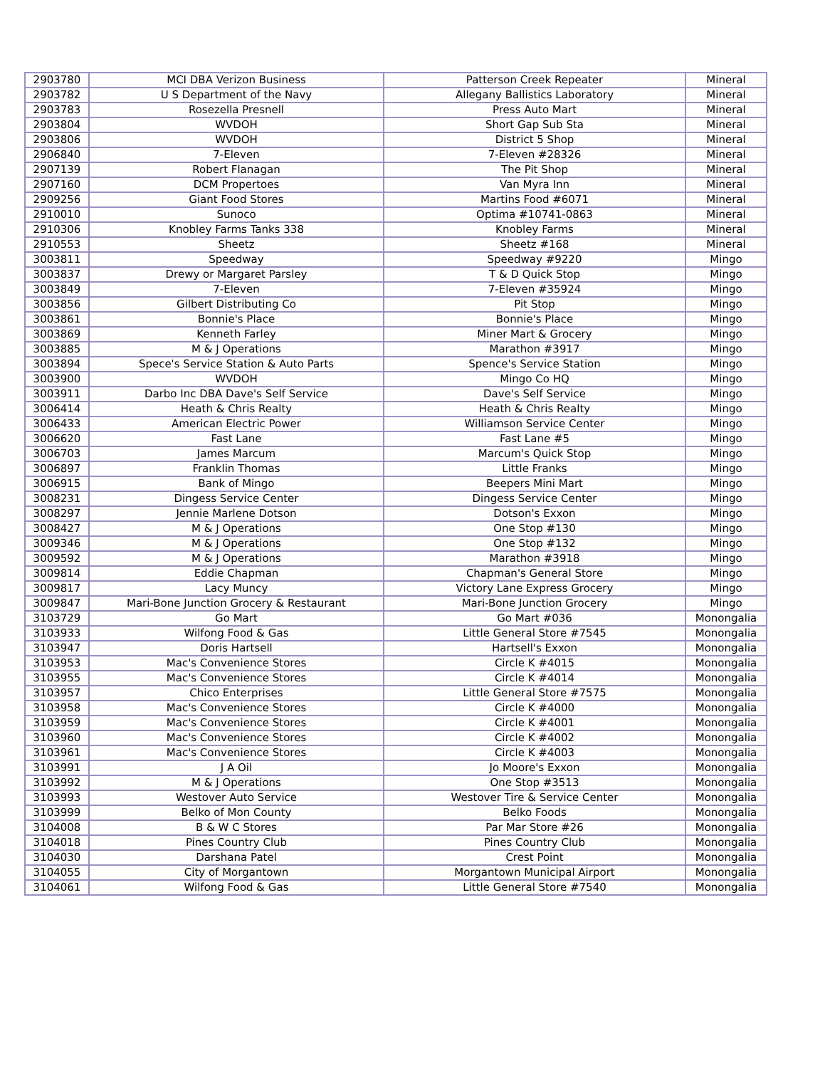| 2903780 | MCI DBA Verizon Business | Patterson Creek Repeater | Mineral |
| 2903782 | U S Department of the Navy | Allegany Ballistics Laboratory | Mineral |
| 2903783 | Rosezella Presnell | Press Auto Mart | Mineral |
| 2903804 | WVDOH | Short Gap Sub Sta | Mineral |
| 2903806 | WVDOH | District 5 Shop | Mineral |
| 2906840 | 7-Eleven | 7-Eleven #28326 | Mineral |
| 2907139 | Robert Flanagan | The Pit Shop | Mineral |
| 2907160 | DCM Propertoes | Van Myra Inn | Mineral |
| 2909256 | Giant Food Stores | Martins Food #6071 | Mineral |
| 2910010 | Sunoco | Optima #10741-0863 | Mineral |
| 2910306 | Knobley Farms Tanks 338 | Knobley Farms | Mineral |
| 2910553 | Sheetz | Sheetz #168 | Mineral |
| 3003811 | Speedway | Speedway #9220 | Mingo |
| 3003837 | Drewy or Margaret Parsley | T & D Quick Stop | Mingo |
| 3003849 | 7-Eleven | 7-Eleven #35924 | Mingo |
| 3003856 | Gilbert Distributing Co | Pit Stop | Mingo |
| 3003861 | Bonnie's Place | Bonnie's Place | Mingo |
| 3003869 | Kenneth Farley | Miner Mart & Grocery | Mingo |
| 3003885 | M & J Operations | Marathon #3917 | Mingo |
| 3003894 | Spece's Service Station & Auto Parts | Spence's Service Station | Mingo |
| 3003900 | WVDOH | Mingo Co HQ | Mingo |
| 3003911 | Darbo Inc DBA Dave's Self Service | Dave's Self Service | Mingo |
| 3006414 | Heath & Chris Realty | Heath & Chris Realty | Mingo |
| 3006433 | American Electric Power | Williamson Service Center | Mingo |
| 3006620 | Fast Lane | Fast Lane #5 | Mingo |
| 3006703 | James Marcum | Marcum's Quick Stop | Mingo |
| 3006897 | Franklin Thomas | Little Franks | Mingo |
| 3006915 | Bank of Mingo | Beepers Mini Mart | Mingo |
| 3008231 | Dingess Service Center | Dingess Service Center | Mingo |
| 3008297 | Jennie Marlene Dotson | Dotson's Exxon | Mingo |
| 3008427 | M & J Operations | One Stop #130 | Mingo |
| 3009346 | M & J Operations | One Stop #132 | Mingo |
| 3009592 | M & J Operations | Marathon #3918 | Mingo |
| 3009814 | Eddie Chapman | Chapman's General Store | Mingo |
| 3009817 | Lacy Muncy | Victory Lane Express Grocery | Mingo |
| 3009847 | Mari-Bone Junction Grocery & Restaurant | Mari-Bone Junction Grocery | Mingo |
| 3103729 | Go Mart | Go Mart #036 | Monongalia |
| 3103933 | Wilfong Food & Gas | Little General Store #7545 | Monongalia |
| 3103947 | Doris Hartsell | Hartsell's Exxon | Monongalia |
| 3103953 | Mac's Convenience Stores | Circle K #4015 | Monongalia |
| 3103955 | Mac's Convenience Stores | Circle K #4014 | Monongalia |
| 3103957 | Chico Enterprises | Little General Store #7575 | Monongalia |
| 3103958 | Mac's Convenience Stores | Circle K #4000 | Monongalia |
| 3103959 | Mac's Convenience Stores | Circle K #4001 | Monongalia |
| 3103960 | Mac's Convenience Stores | Circle K #4002 | Monongalia |
| 3103961 | Mac's Convenience Stores | Circle K #4003 | Monongalia |
| 3103991 | J A Oil | Jo Moore's Exxon | Monongalia |
| 3103992 | M & J Operations | One Stop #3513 | Monongalia |
| 3103993 | Westover Auto Service | Westover Tire & Service Center | Monongalia |
| 3103999 | Belko of Mon County | Belko Foods | Monongalia |
| 3104008 | B & W C Stores | Par Mar Store #26 | Monongalia |
| 3104018 | Pines Country Club | Pines Country Club | Monongalia |
| 3104030 | Darshana Patel | Crest Point | Monongalia |
| 3104055 | City of Morgantown | Morgantown Municipal Airport | Monongalia |
| 3104061 | Wilfong Food & Gas | Little General Store #7540 | Monongalia |